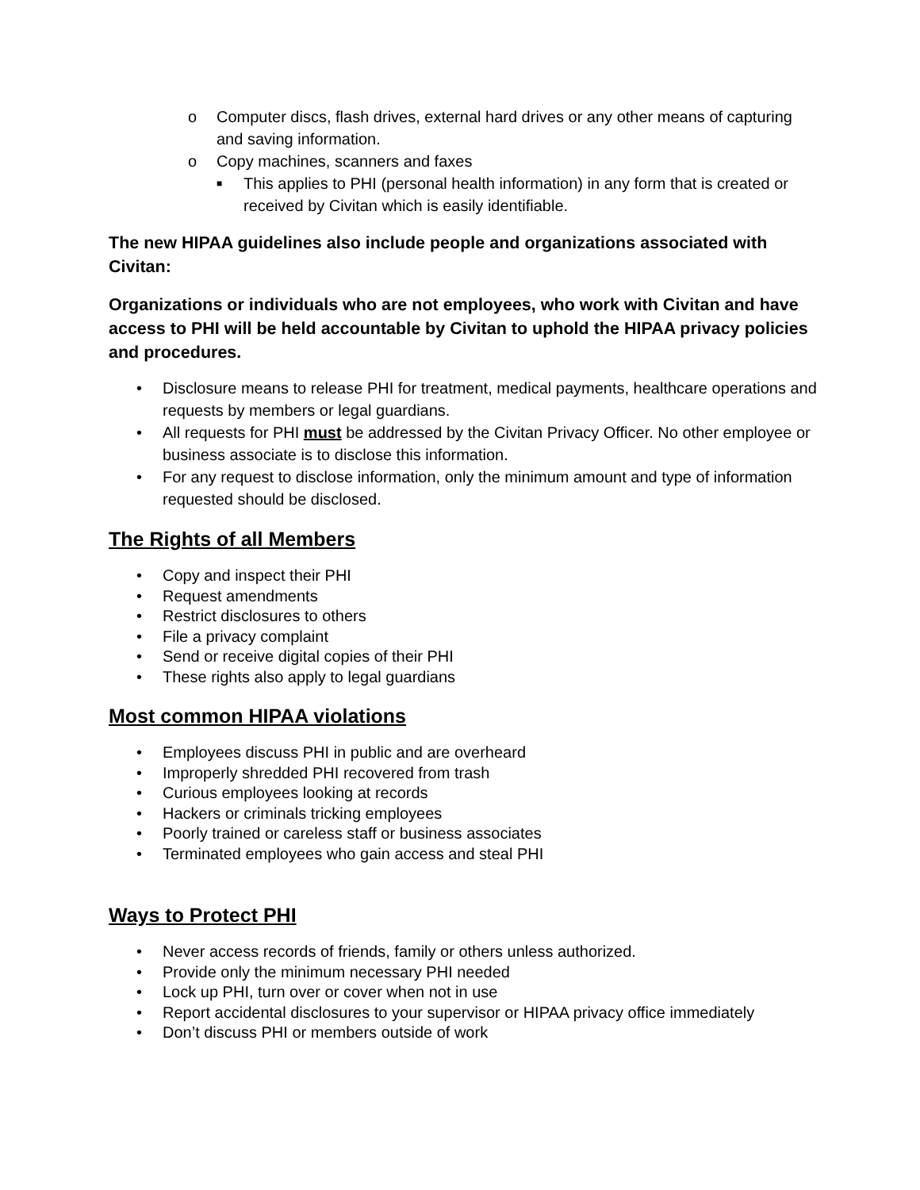o Computer discs, flash drives, external hard drives or any other means of capturing and saving information.
o Copy machines, scanners and faxes
■ This applies to PHI (personal health information) in any form that is created or received by Civitan which is easily identifiable.
The new HIPAA guidelines also include people and organizations associated with Civitan:
Organizations or individuals who are not employees, who work with Civitan and have access to PHI will be held accountable by Civitan to uphold the HIPAA privacy policies and procedures.
• Disclosure means to release PHI for treatment, medical payments, healthcare operations and requests by members or legal guardians.
• All requests for PHI must be addressed by the Civitan Privacy Officer. No other employee or business associate is to disclose this information.
• For any request to disclose information, only the minimum amount and type of information requested should be disclosed.
The Rights of all Members
• Copy and inspect their PHI
• Request amendments
• Restrict disclosures to others
• File a privacy complaint
• Send or receive digital copies of their PHI
• These rights also apply to legal guardians
Most common HIPAA violations
• Employees discuss PHI in public and are overheard
• Improperly shredded PHI recovered from trash
• Curious employees looking at records
• Hackers or criminals tricking employees
• Poorly trained or careless staff or business associates
• Terminated employees who gain access and steal PHI
Ways to Protect PHI
• Never access records of friends, family or others unless authorized.
• Provide only the minimum necessary PHI needed
• Lock up PHI, turn over or cover when not in use
• Report accidental disclosures to your supervisor or HIPAA privacy office immediately
• Don’t discuss PHI or members outside of work